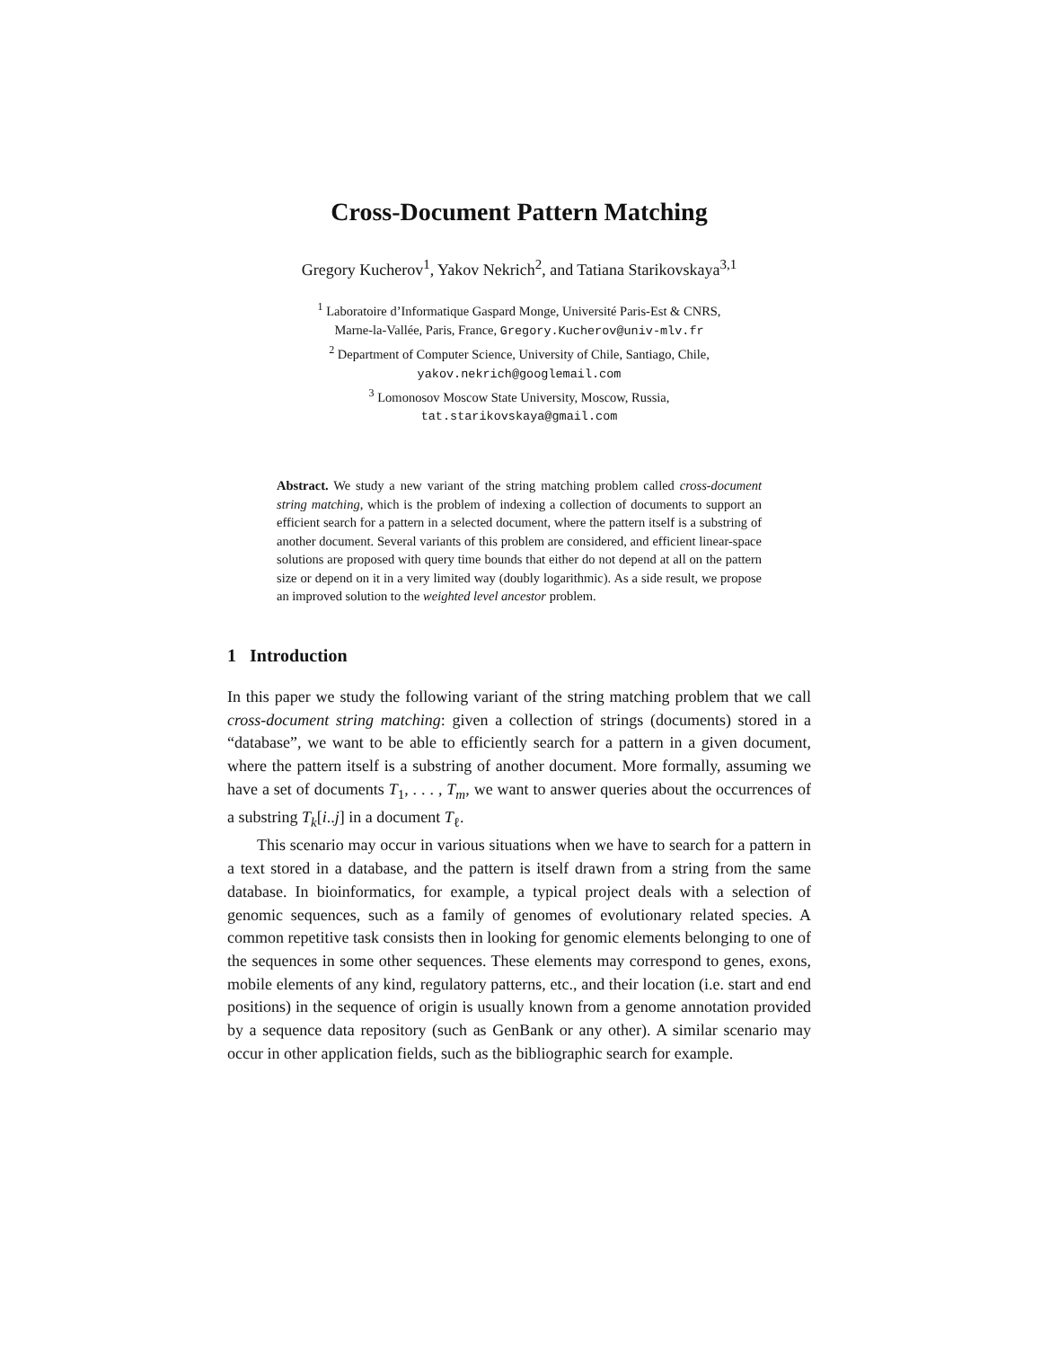Cross-Document Pattern Matching
Gregory Kucherov<sup>1</sup>, Yakov Nekrich<sup>2</sup>, and Tatiana Starikovskaya<sup>3,1</sup>
<sup>1</sup> Laboratoire d’Informatique Gaspard Monge, Université Paris-Est & CNRS,
Marne-la-Vallée, Paris, France, Gregory.Kucherov@univ-mlv.fr
<sup>2</sup> Department of Computer Science, University of Chile, Santiago, Chile,
yakov.nekrich@googlemail.com
<sup>3</sup> Lomonosov Moscow State University, Moscow, Russia,
tat.starikovskaya@gmail.com
Abstract. We study a new variant of the string matching problem called cross-document string matching, which is the problem of indexing a collection of documents to support an efficient search for a pattern in a selected document, where the pattern itself is a substring of another document. Several variants of this problem are considered, and efficient linear-space solutions are proposed with query time bounds that either do not depend at all on the pattern size or depend on it in a very limited way (doubly logarithmic). As a side result, we propose an improved solution to the weighted level ancestor problem.
1 Introduction
In this paper we study the following variant of the string matching problem that we call cross-document string matching: given a collection of strings (documents) stored in a “database”, we want to be able to efficiently search for a pattern in a given document, where the pattern itself is a substring of another document. More formally, assuming we have a set of documents T<sub>1</sub>, . . . , T<sub>m</sub>, we want to answer queries about the occurrences of a substring T<sub>k</sub>[i..j] in a document T<sub>ℓ</sub>.
This scenario may occur in various situations when we have to search for a pattern in a text stored in a database, and the pattern is itself drawn from a string from the same database. In bioinformatics, for example, a typical project deals with a selection of genomic sequences, such as a family of genomes of evolutionary related species. A common repetitive task consists then in looking for genomic elements belonging to one of the sequences in some other sequences. These elements may correspond to genes, exons, mobile elements of any kind, regulatory patterns, etc., and their location (i.e. start and end positions) in the sequence of origin is usually known from a genome annotation provided by a sequence data repository (such as GenBank or any other). A similar scenario may occur in other application fields, such as the bibliographic search for example.